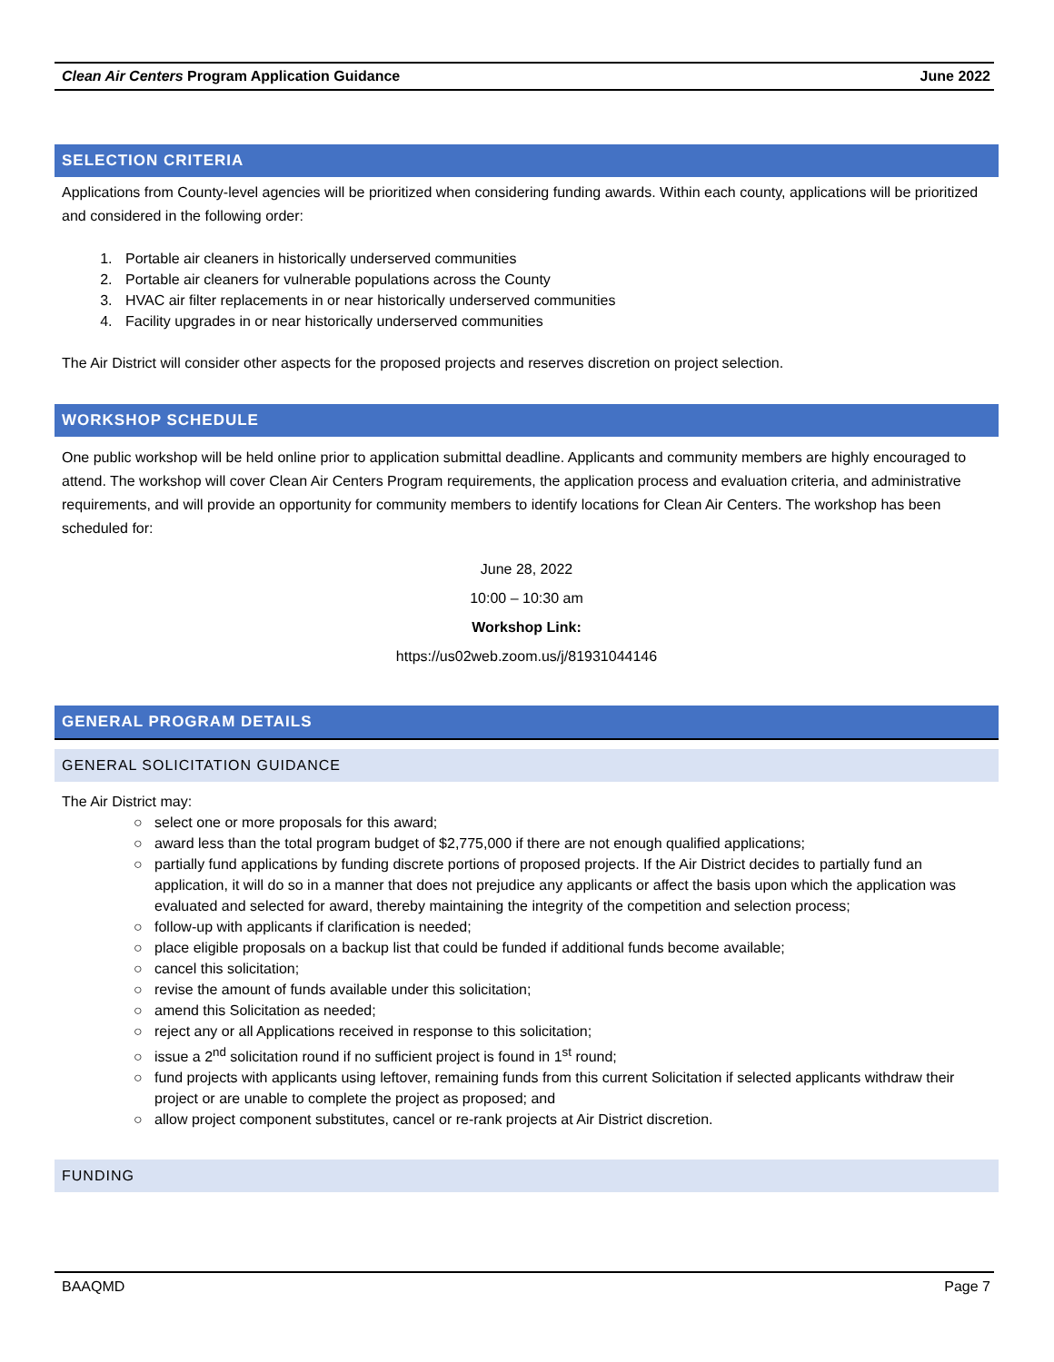Clean Air Centers Program Application Guidance June 2022
SELECTION CRITERIA
Applications from County-level agencies will be prioritized when considering funding awards. Within each county, applications will be prioritized and considered in the following order:
1. Portable air cleaners in historically underserved communities
2. Portable air cleaners for vulnerable populations across the County
3. HVAC air filter replacements in or near historically underserved communities
4. Facility upgrades in or near historically underserved communities
The Air District will consider other aspects for the proposed projects and reserves discretion on project selection.
WORKSHOP SCHEDULE
One public workshop will be held online prior to application submittal deadline. Applicants and community members are highly encouraged to attend. The workshop will cover Clean Air Centers Program requirements, the application process and evaluation criteria, and administrative requirements, and will provide an opportunity for community members to identify locations for Clean Air Centers. The workshop has been scheduled for:
June 28, 2022
10:00 – 10:30 am
Workshop Link:
https://us02web.zoom.us/j/81931044146
GENERAL PROGRAM DETAILS
GENERAL SOLICITATION GUIDANCE
The Air District may:
select one or more proposals for this award;
award less than the total program budget of $2,775,000 if there are not enough qualified applications;
partially fund applications by funding discrete portions of proposed projects. If the Air District decides to partially fund an application, it will do so in a manner that does not prejudice any applicants or affect the basis upon which the application was evaluated and selected for award, thereby maintaining the integrity of the competition and selection process;
follow-up with applicants if clarification is needed;
place eligible proposals on a backup list that could be funded if additional funds become available;
cancel this solicitation;
revise the amount of funds available under this solicitation;
amend this Solicitation as needed;
reject any or all Applications received in response to this solicitation;
issue a 2<sup>nd</sup> solicitation round if no sufficient project is found in 1<sup>st</sup> round;
fund projects with applicants using leftover, remaining funds from this current Solicitation if selected applicants withdraw their project or are unable to complete the project as proposed; and
allow project component substitutes, cancel or re-rank projects at Air District discretion.
FUNDING
BAAQMD Page 7